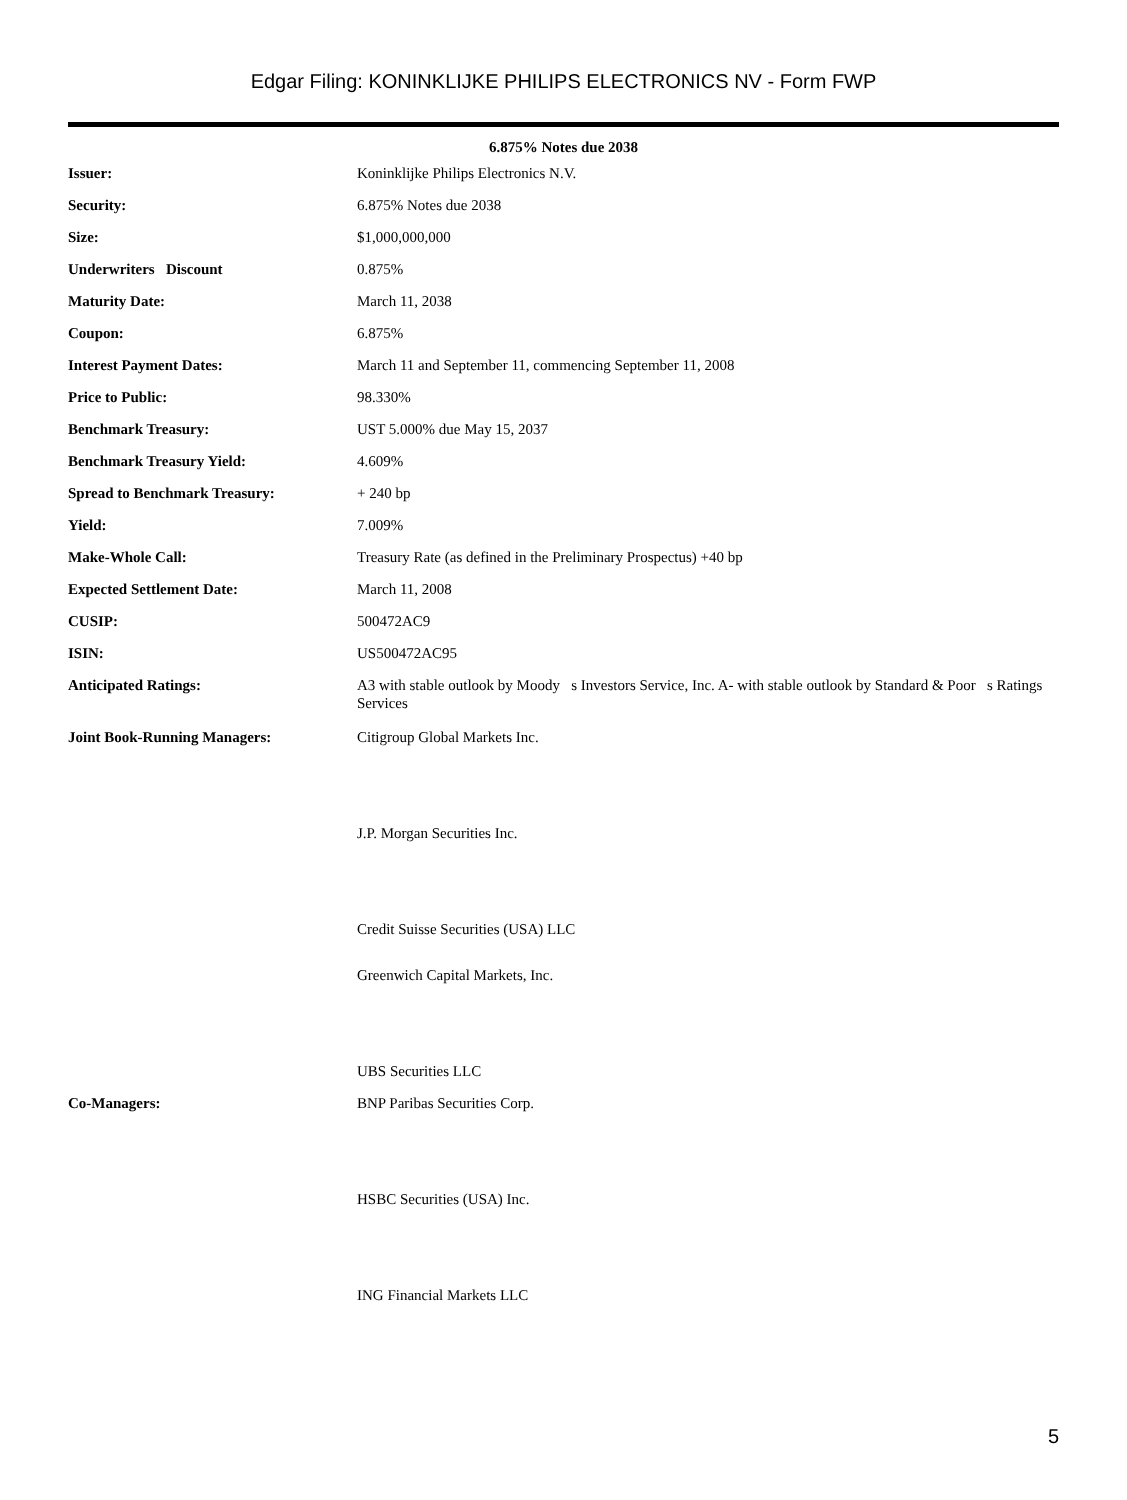Edgar Filing: KONINKLIJKE PHILIPS ELECTRONICS NV - Form FWP
6.875% Notes due 2038
| Issuer: | Koninklijke Philips Electronics N.V. |
| Security: | 6.875% Notes due 2038 |
| Size: | $1,000,000,000 |
| Underwriters Discount | 0.875% |
| Maturity Date: | March 11, 2038 |
| Coupon: | 6.875% |
| Interest Payment Dates: | March 11 and September 11, commencing September 11, 2008 |
| Price to Public: | 98.330% |
| Benchmark Treasury: | UST 5.000% due May 15, 2037 |
| Benchmark Treasury Yield: | 4.609% |
| Spread to Benchmark Treasury: | + 240 bp |
| Yield: | 7.009% |
| Make-Whole Call: | Treasury Rate (as defined in the Preliminary Prospectus) +40 bp |
| Expected Settlement Date: | March 11, 2008 |
| CUSIP: | 500472AC9 |
| ISIN: | US500472AC95 |
| Anticipated Ratings: | A3 with stable outlook by Moody s Investors Service, Inc. A- with stable outlook by Standard & Poor s Ratings Services |
| Joint Book-Running Managers: | Citigroup Global Markets Inc. |
| | J.P. Morgan Securities Inc. |
| | Credit Suisse Securities (USA) LLC |
| | Greenwich Capital Markets, Inc. |
| | UBS Securities LLC |
| Co-Managers: | BNP Paribas Securities Corp. |
| | HSBC Securities (USA) Inc. |
| | ING Financial Markets LLC |
5